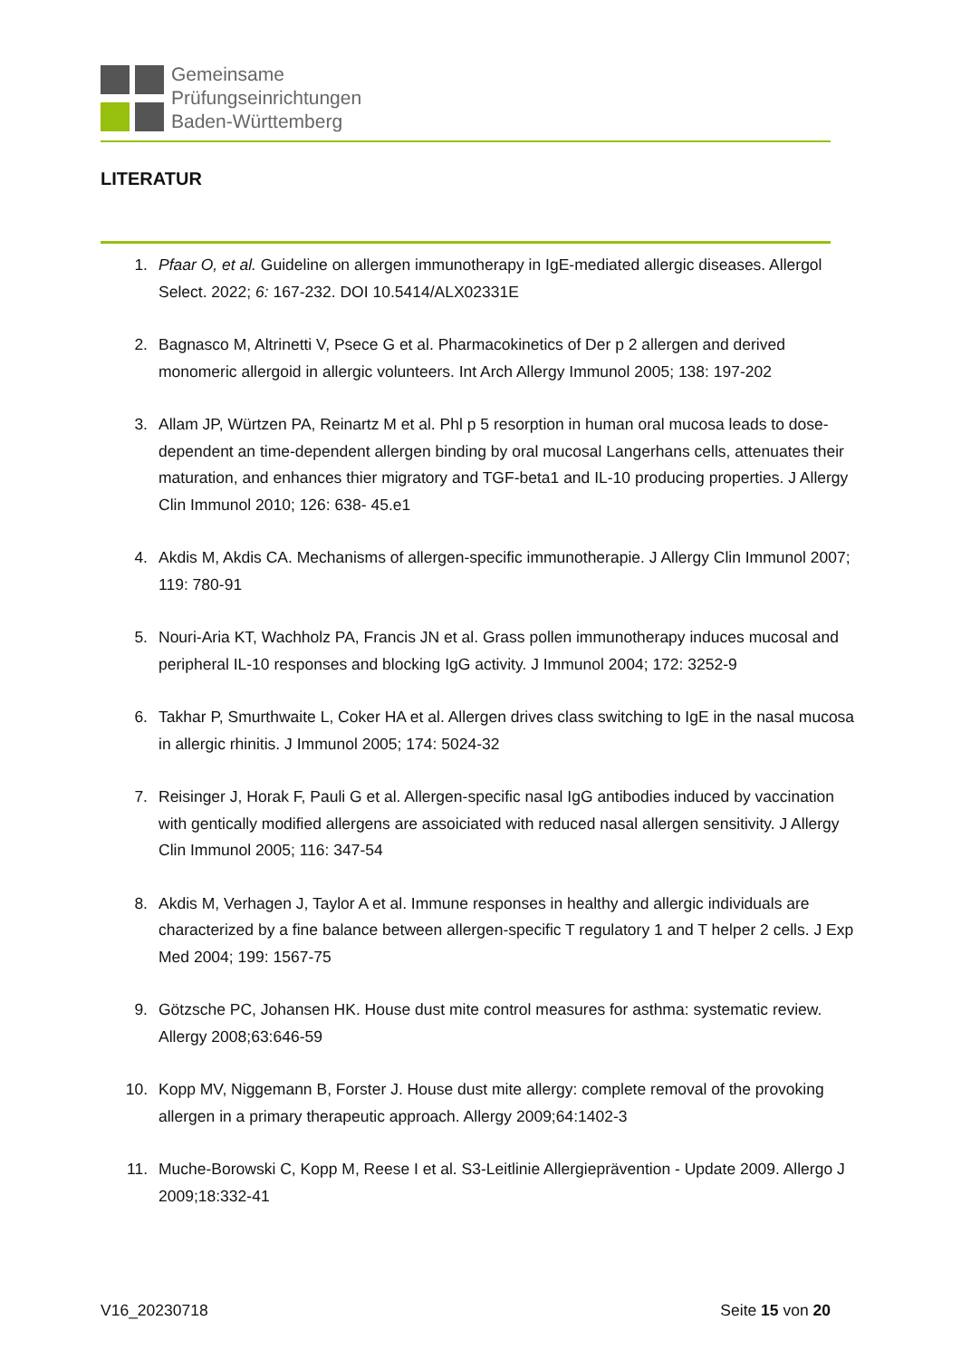Gemeinsame
Prüfungseinrichtungen
Baden-Württemberg
LITERATUR
1. Pfaar O, et al. Guideline on allergen immunotherapy in IgE-mediated allergic diseases. Allergol Select. 2022; 6: 167-232. DOI 10.5414/ALX02331E
2. Bagnasco M, Altrinetti V, Psece G et al. Pharmacokinetics of Der p 2 allergen and derived monomeric allergoid in allergic volunteers. Int Arch Allergy Immunol 2005; 138: 197-202
3. Allam JP, Würtzen PA, Reinartz M et al. Phl p 5 resorption in human oral mucosa leads to dose-dependent an time-dependent allergen binding by oral mucosal Langerhans cells, attenuates their maturation, and enhances thier migratory and TGF-beta1 and IL-10 producing properties. J Allergy Clin Immunol 2010; 126: 638- 45.e1
4. Akdis M, Akdis CA. Mechanisms of allergen-specific immunotherapie. J Allergy Clin Immunol 2007; 119: 780-91
5. Nouri-Aria KT, Wachholz PA, Francis JN et al. Grass pollen immunotherapy induces mucosal and peripheral IL-10 responses and blocking IgG activity. J Immunol 2004; 172: 3252-9
6. Takhar P, Smurthwaite L, Coker HA et al. Allergen drives class switching to IgE in the nasal mucosa in allergic rhinitis. J Immunol 2005; 174: 5024-32
7. Reisinger J, Horak F, Pauli G et al. Allergen-specific nasal IgG antibodies induced by vaccination with gentically modified allergens are assoiciated with reduced nasal allergen sensitivity. J Allergy Clin Immunol 2005; 116: 347-54
8. Akdis M, Verhagen J, Taylor A et al. Immune responses in healthy and allergic individuals are characterized by a fine balance between allergen-specific T regulatory 1 and T helper 2 cells. J Exp Med 2004; 199: 1567-75
9. Götzsche PC, Johansen HK. House dust mite control measures for asthma: systematic review. Allergy 2008;63:646-59
10. Kopp MV, Niggemann B, Forster J. House dust mite allergy: complete removal of the provoking allergen in a primary therapeutic approach. Allergy 2009;64:1402-3
11. Muche-Borowski C, Kopp M, Reese I et al. S3-Leitlinie Allergieprävention - Update 2009. Allergo J 2009;18:332-41
V16_20230718 Seite 15 von 20